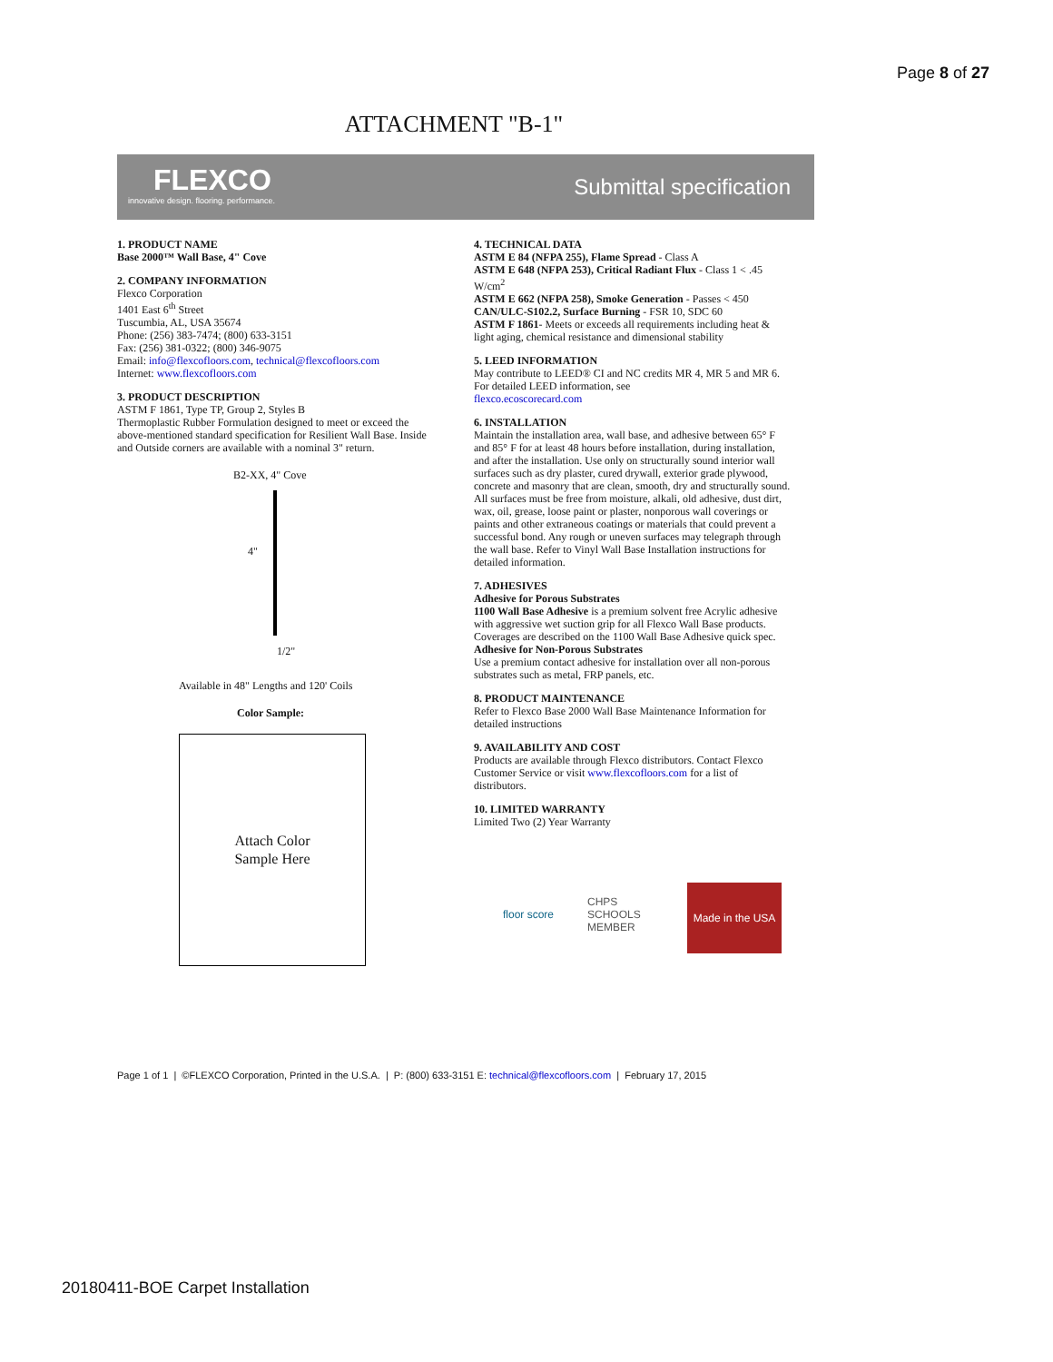Page 8 of 27
ATTACHMENT "B-1"
FLEXCO
innovative design. flooring. performance.
Submittal specification
1. PRODUCT NAME
Base 2000™ Wall Base, 4" Cove
2. COMPANY INFORMATION
Flexco Corporation
1401 East 6<sup>th</sup> Street
Tuscumbia, AL, USA 35674
Phone: (256) 383-7474; (800) 633-3151
Fax: (256) 381-0322; (800) 346-9075
Email: info@flexcofloors.com, technical@flexcofloors.com
Internet: www.flexcofloors.com
3. PRODUCT DESCRIPTION
ASTM F 1861, Type TP, Group 2, Styles B
Thermoplastic Rubber Formulation designed to meet or exceed the above-mentioned standard specification for Resilient Wall Base. Inside and Outside corners are available with a nominal 3" return.
B2-XX, 4" Cove
4"
1/2"
Available in 48" Lengths and 120' Coils
Color Sample:
Attach Color
Sample Here
4. TECHNICAL DATA
ASTM E 84 (NFPA 255), Flame Spread - Class A
ASTM E 648 (NFPA 253), Critical Radiant Flux - Class 1 < .45 W/cm<sup>2</sup>
ASTM E 662 (NFPA 258), Smoke Generation - Passes < 450
CAN/ULC-S102.2, Surface Burning - FSR 10, SDC 60
ASTM F 1861- Meets or exceeds all requirements including heat & light aging, chemical resistance and dimensional stability
5. LEED INFORMATION
May contribute to LEED® CI and NC credits MR 4, MR 5 and MR 6. For detailed LEED information, see
flexco.ecoscorecard.com
6. INSTALLATION
Maintain the installation area, wall base, and adhesive between 65° F and 85° F for at least 48 hours before installation, during installation, and after the installation. Use only on structurally sound interior wall surfaces such as dry plaster, cured drywall, exterior grade plywood, concrete and masonry that are clean, smooth, dry and structurally sound. All surfaces must be free from moisture, alkali, old adhesive, dust dirt, wax, oil, grease, loose paint or plaster, nonporous wall coverings or paints and other extraneous coatings or materials that could prevent a successful bond. Any rough or uneven surfaces may telegraph through the wall base. Refer to Vinyl Wall Base Installation instructions for detailed information.
7. ADHESIVES
Adhesive for Porous Substrates
1100 Wall Base Adhesive is a premium solvent free Acrylic adhesive with aggressive wet suction grip for all Flexco Wall Base products. Coverages are described on the 1100 Wall Base Adhesive quick spec.
Adhesive for Non-Porous Substrates
Use a premium contact adhesive for installation over all non-porous substrates such as metal, FRP panels, etc.
8. PRODUCT MAINTENANCE
Refer to Flexco Base 2000 Wall Base Maintenance Information for detailed instructions
9. AVAILABILITY AND COST
Products are available through Flexco distributors. Contact Flexco Customer Service or visit www.flexcofloors.com for a list of distributors.
10. LIMITED WARRANTY
Limited Two (2) Year Warranty
floor score CHPS SCHOOLS MEMBER
Made in the USA
Page 1 of 1 | ©FLEXCO Corporation, Printed in the U.S.A. | P: (800) 633-3151 E: technical@flexcofloors.com | February 17, 2015
20180411-BOE Carpet Installation